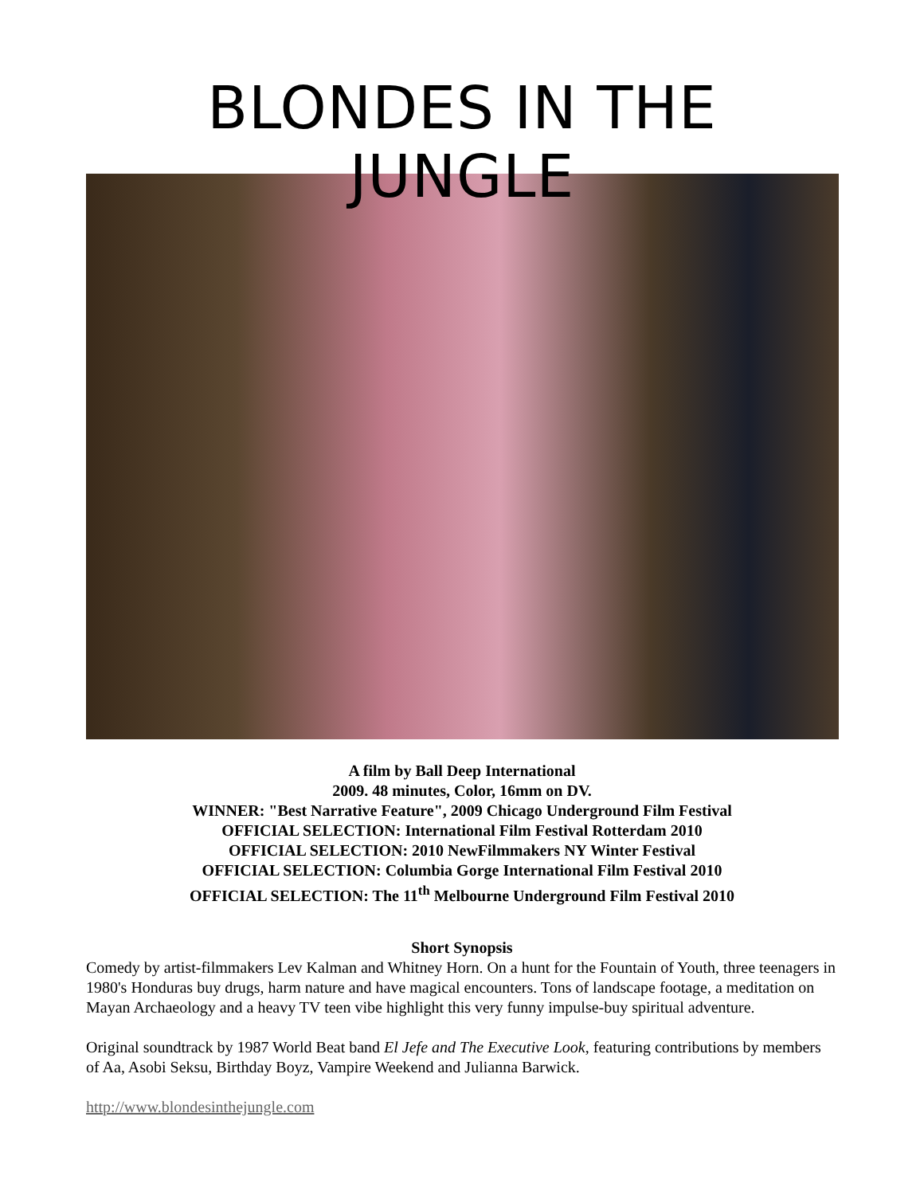BLONDES IN THE JUNGLE
A film by Ball Deep International
2009. 48 minutes, Color, 16mm on DV.
WINNER: "Best Narrative Feature", 2009 Chicago Underground Film Festival
OFFICIAL SELECTION: International Film Festival Rotterdam 2010
OFFICIAL SELECTION: 2010 NewFilmmakers NY Winter Festival
OFFICIAL SELECTION: Columbia Gorge International Film Festival 2010
OFFICIAL SELECTION: The 11<sup>th</sup> Melbourne Underground Film Festival 2010
Short Synopsis
Comedy by artist-filmmakers Lev Kalman and Whitney Horn. On a hunt for the Fountain of Youth, three teenagers in 1980's Honduras buy drugs, harm nature and have magical encounters. Tons of landscape footage, a meditation on Mayan Archaeology and a heavy TV teen vibe highlight this very funny impulse-buy spiritual adventure.
Original soundtrack by 1987 World Beat band El Jefe and The Executive Look, featuring contributions by members of Aa, Asobi Seksu, Birthday Boyz, Vampire Weekend and Julianna Barwick.
http://www.blondesinthejungle.com